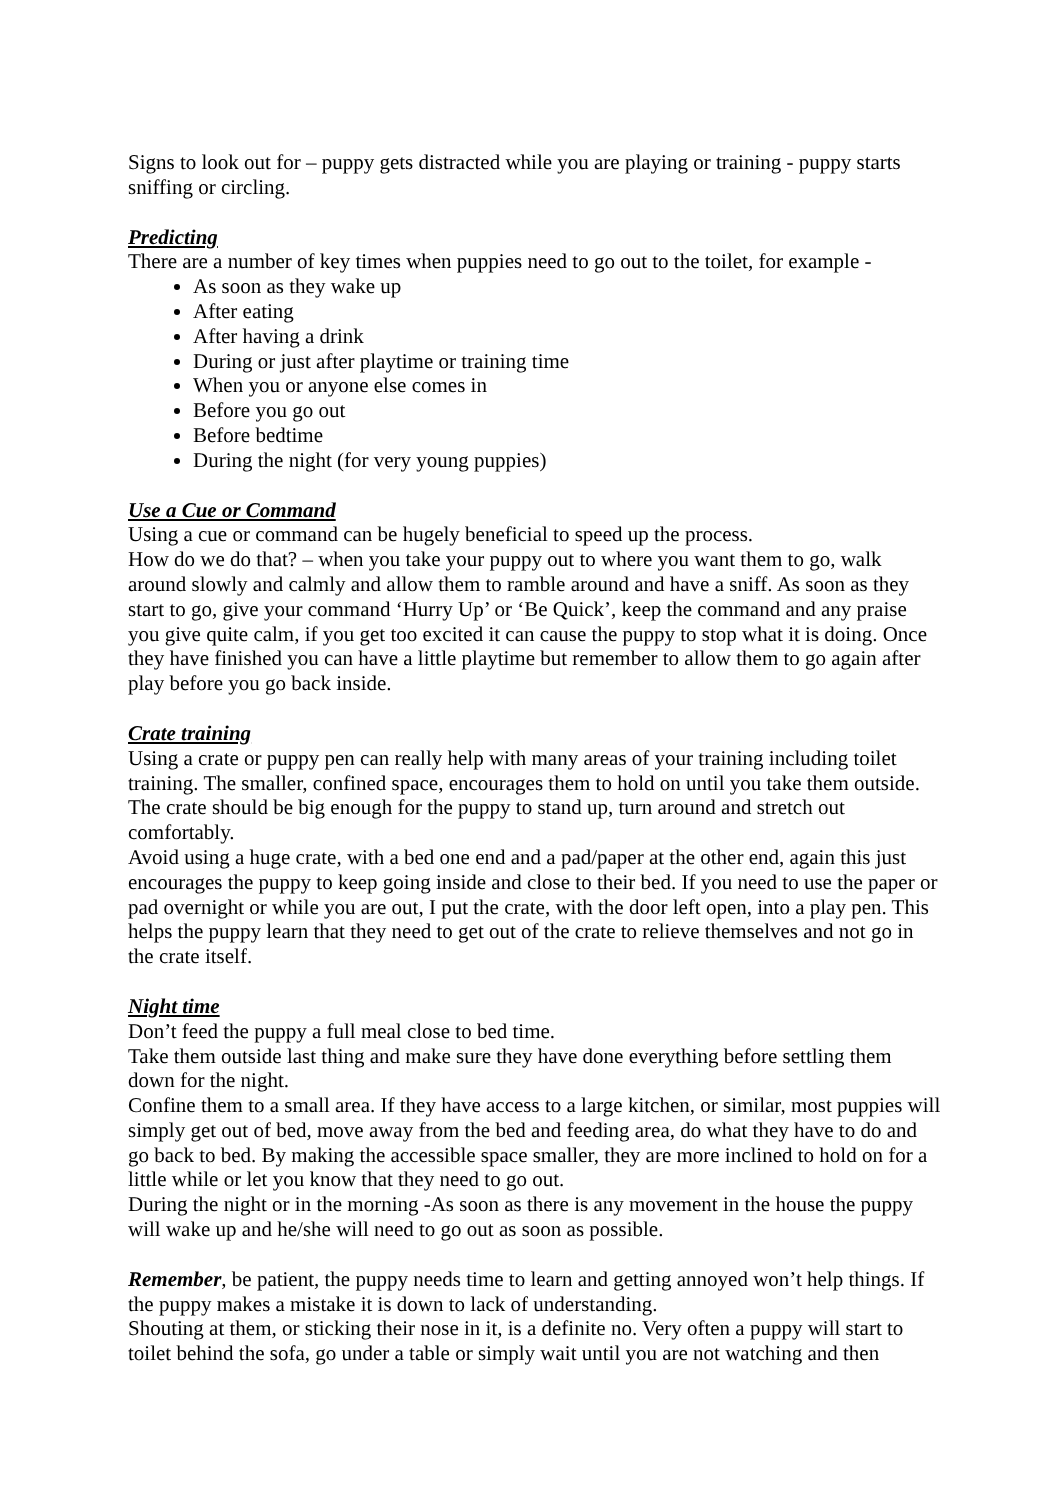Signs to look out for – puppy gets distracted while you are playing or training - puppy starts sniffing or circling.
Predicting
There are a number of key times when puppies need to go out to the toilet, for example -
As soon as they wake up
After eating
After having a drink
During or just after playtime or training time
When you or anyone else comes in
Before you go out
Before bedtime
During the night (for very young puppies)
Use a Cue or Command
Using a cue or command can be hugely beneficial to speed up the process.
How do we do that? – when you take your puppy out to where you want them to go, walk around slowly and calmly and allow them to ramble around and have a sniff. As soon as they start to go, give your command ‘Hurry Up’ or ‘Be Quick’, keep the command and any praise you give quite calm, if you get too excited it can cause the puppy to stop what it is doing. Once they have finished you can have a little playtime but remember to allow them to go again after play before you go back inside.
Crate training
Using a crate or puppy pen can really help with many areas of your training including toilet training. The smaller, confined space, encourages them to hold on until you take them outside. The crate should be big enough for the puppy to stand up, turn around and stretch out comfortably.
Avoid using a huge crate, with a bed one end and a pad/paper at the other end, again this just encourages the puppy to keep going inside and close to their bed. If you need to use the paper or pad overnight or while you are out, I put the crate, with the door left open, into a play pen. This helps the puppy learn that they need to get out of the crate to relieve themselves and not go in the crate itself.
Night time
Don’t feed the puppy a full meal close to bed time.
Take them outside last thing and make sure they have done everything before settling them down for the night.
Confine them to a small area. If they have access to a large kitchen, or similar, most puppies will simply get out of bed, move away from the bed and feeding area, do what they have to do and go back to bed. By making the accessible space smaller, they are more inclined to hold on for a little while or let you know that they need to go out.
During the night or in the morning -As soon as there is any movement in the house the puppy will wake up and he/she will need to go out as soon as possible.
Remember, be patient, the puppy needs time to learn and getting annoyed won’t help things. If the puppy makes a mistake it is down to lack of understanding.
Shouting at them, or sticking their nose in it, is a definite no. Very often a puppy will start to toilet behind the sofa, go under a table or simply wait until you are not watching and then